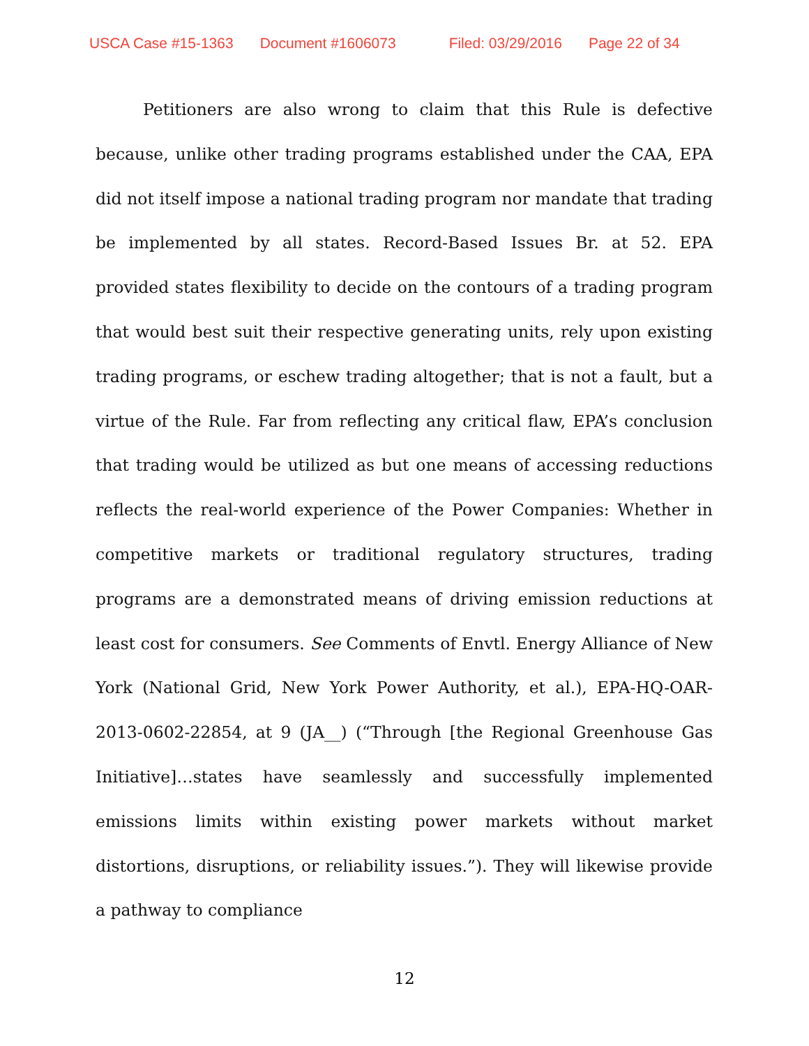USCA Case #15-1363 Document #1606073 Filed: 03/29/2016 Page 22 of 34
Petitioners are also wrong to claim that this Rule is defective because, unlike other trading programs established under the CAA, EPA did not itself impose a national trading program nor mandate that trading be implemented by all states. Record-Based Issues Br. at 52. EPA provided states flexibility to decide on the contours of a trading program that would best suit their respective generating units, rely upon existing trading programs, or eschew trading altogether; that is not a fault, but a virtue of the Rule. Far from reflecting any critical flaw, EPA’s conclusion that trading would be utilized as but one means of accessing reductions reflects the real-world experience of the Power Companies: Whether in competitive markets or traditional regulatory structures, trading programs are a demonstrated means of driving emission reductions at least cost for consumers. See Comments of Envtl. Energy Alliance of New York (National Grid, New York Power Authority, et al.), EPA-HQ-OAR-2013-0602-22854, at 9 (JA__) (“Through [the Regional Greenhouse Gas Initiative]…states have seamlessly and successfully implemented emissions limits within existing power markets without market distortions, disruptions, or reliability issues.”). They will likewise provide a pathway to compliance
12